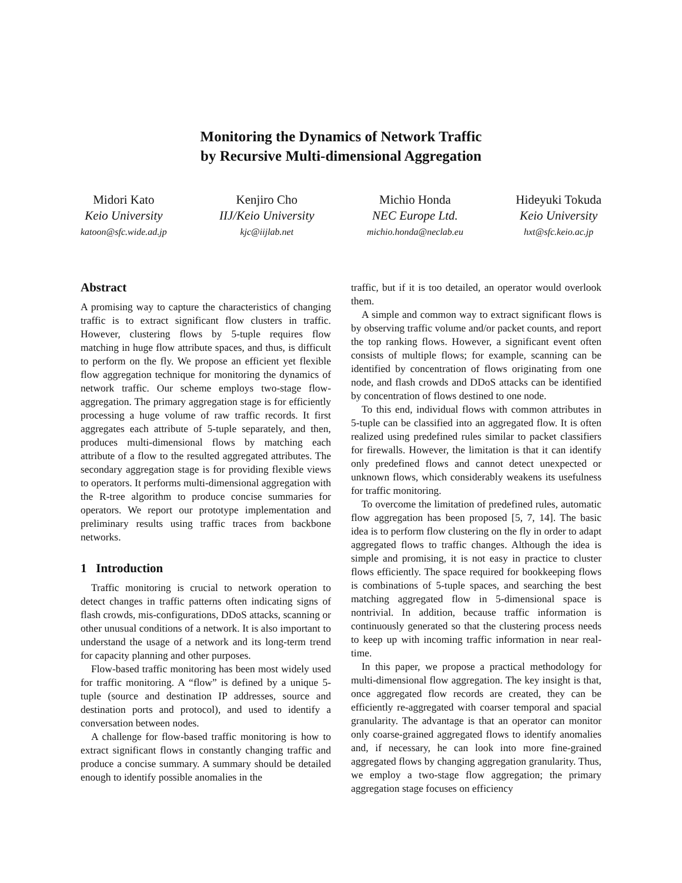Monitoring the Dynamics of Network Traffic
by Recursive Multi-dimensional Aggregation
Midori Kato
Keio University
katoon@sfc.wide.ad.jp
Kenjiro Cho
IIJ/Keio University
kjc@iijlab.net
Michio Honda
NEC Europe Ltd.
michio.honda@neclab.eu
Hideyuki Tokuda
Keio University
hxt@sfc.keio.ac.jp
Abstract
A promising way to capture the characteristics of changing traffic is to extract significant flow clusters in traffic. However, clustering flows by 5-tuple requires flow matching in huge flow attribute spaces, and thus, is difficult to perform on the fly. We propose an efficient yet flexible flow aggregation technique for monitoring the dynamics of network traffic. Our scheme employs two-stage flow-aggregation. The primary aggregation stage is for efficiently processing a huge volume of raw traffic records. It first aggregates each attribute of 5-tuple separately, and then, produces multi-dimensional flows by matching each attribute of a flow to the resulted aggregated attributes. The secondary aggregation stage is for providing flexible views to operators. It performs multi-dimensional aggregation with the R-tree algorithm to produce concise summaries for operators. We report our prototype implementation and preliminary results using traffic traces from backbone networks.
1 Introduction
Traffic monitoring is crucial to network operation to detect changes in traffic patterns often indicating signs of flash crowds, mis-configurations, DDoS attacks, scanning or other unusual conditions of a network. It is also important to understand the usage of a network and its long-term trend for capacity planning and other purposes.
Flow-based traffic monitoring has been most widely used for traffic monitoring. A “flow” is defined by a unique 5-tuple (source and destination IP addresses, source and destination ports and protocol), and used to identify a conversation between nodes.
A challenge for flow-based traffic monitoring is how to extract significant flows in constantly changing traffic and produce a concise summary. A summary should be detailed enough to identify possible anomalies in the
traffic, but if it is too detailed, an operator would overlook them.
A simple and common way to extract significant flows is by observing traffic volume and/or packet counts, and report the top ranking flows. However, a significant event often consists of multiple flows; for example, scanning can be identified by concentration of flows originating from one node, and flash crowds and DDoS attacks can be identified by concentration of flows destined to one node.
To this end, individual flows with common attributes in 5-tuple can be classified into an aggregated flow. It is often realized using predefined rules similar to packet classifiers for firewalls. However, the limitation is that it can identify only predefined flows and cannot detect unexpected or unknown flows, which considerably weakens its usefulness for traffic monitoring.
To overcome the limitation of predefined rules, automatic flow aggregation has been proposed [5, 7, 14]. The basic idea is to perform flow clustering on the fly in order to adapt aggregated flows to traffic changes. Although the idea is simple and promising, it is not easy in practice to cluster flows efficiently. The space required for bookkeeping flows is combinations of 5-tuple spaces, and searching the best matching aggregated flow in 5-dimensional space is nontrivial. In addition, because traffic information is continuously generated so that the clustering process needs to keep up with incoming traffic information in near real-time.
In this paper, we propose a practical methodology for multi-dimensional flow aggregation. The key insight is that, once aggregated flow records are created, they can be efficiently re-aggregated with coarser temporal and spacial granularity. The advantage is that an operator can monitor only coarse-grained aggregated flows to identify anomalies and, if necessary, he can look into more fine-grained aggregated flows by changing aggregation granularity. Thus, we employ a two-stage flow aggregation; the primary aggregation stage focuses on efficiency